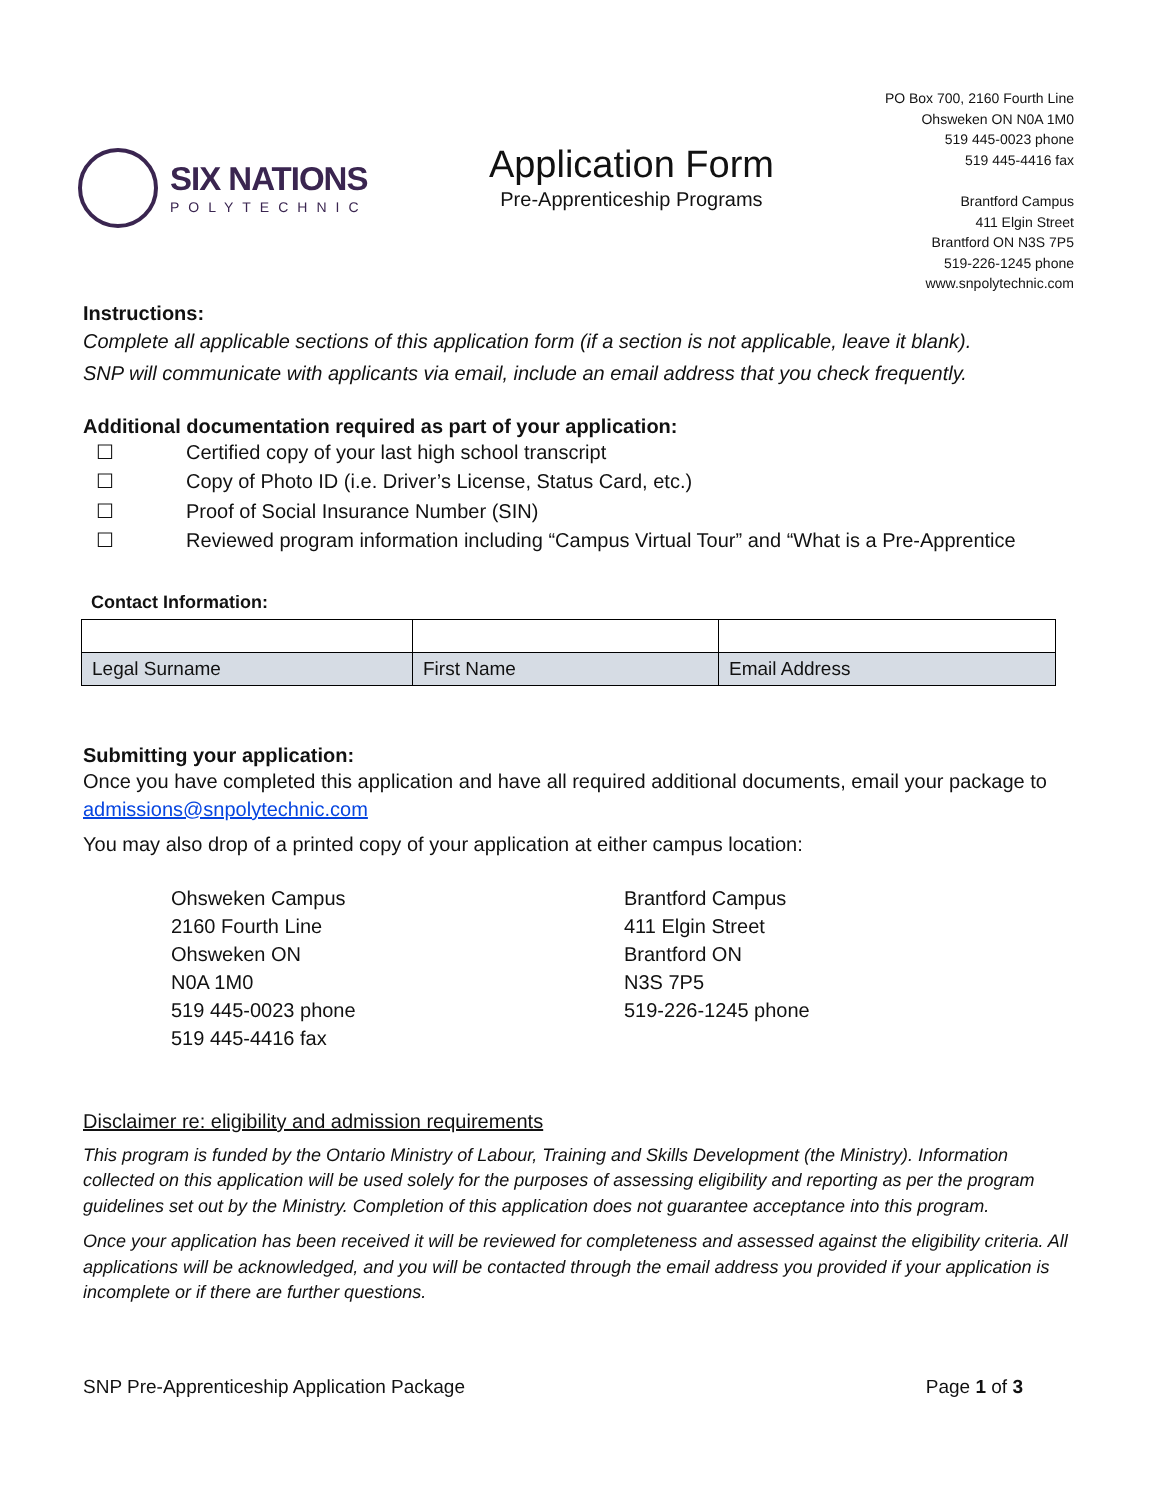SIX NATIONS
POLYTECHNIC
Application Form
Pre-Apprenticeship Programs
PO Box 700, 2160 Fourth Line
Ohsweken ON N0A 1M0
519 445-0023 phone
519 445-4416 fax
Brantford Campus
411 Elgin Street
Brantford ON N3S 7P5
519-226-1245 phone
www.snpolytechnic.com
Instructions:
Complete all applicable sections of this application form (if a section is not applicable, leave it blank).
SNP will communicate with applicants via email, include an email address that you check frequently.
Additional documentation required as part of your application:
☐ Certified copy of your last high school transcript
☐ Copy of Photo ID (i.e. Driver’s License, Status Card, etc.)
☐ Proof of Social Insurance Number (SIN)
☐ Reviewed program information including “Campus Virtual Tour” and “What is a Pre-Apprentice
Contact Information:
| Legal Surname | First Name | Email Address |
Submitting your application:
Once you have completed this application and have all required additional documents, email your package to admissions@snpolytechnic.com
You may also drop of a printed copy of your application at either campus location:
Ohsweken Campus
2160 Fourth Line
Ohsweken ON
N0A 1M0
519 445-0023 phone
519 445-4416 fax
Brantford Campus
411 Elgin Street
Brantford ON
N3S 7P5
519-226-1245 phone
Disclaimer re: eligibility and admission requirements
This program is funded by the Ontario Ministry of Labour, Training and Skills Development (the Ministry). Information collected on this application will be used solely for the purposes of assessing eligibility and reporting as per the program guidelines set out by the Ministry. Completion of this application does not guarantee acceptance into this program.
Once your application has been received it will be reviewed for completeness and assessed against the eligibility criteria. All applications will be acknowledged, and you will be contacted through the email address you provided if your application is incomplete or if there are further questions.
SNP Pre-Apprenticeship Application Package Page 1 of 3